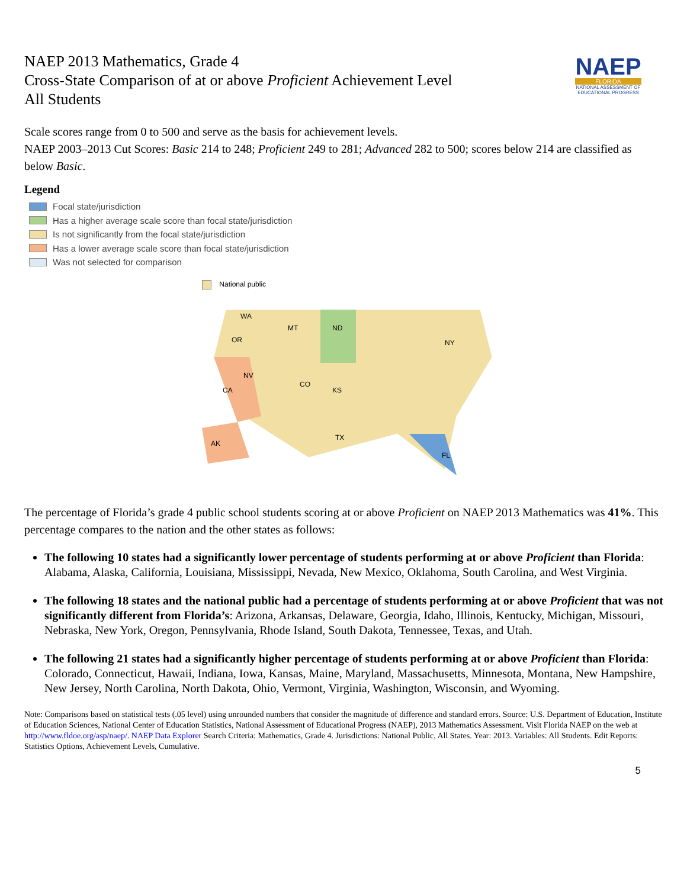NAEP
FLORIDA
NATIONAL ASSESSMENT OF EDUCATIONAL PROGRESS
NAEP 2013 Mathematics, Grade 4
Cross-State Comparison of at or above Proficient Achievement Level
All Students
Scale scores range from 0 to 500 and serve as the basis for achievement levels.
NAEP 2003–2013 Cut Scores: Basic 214 to 248; Proficient 249 to 281; Advanced 282 to 500; scores below 214 are classified as below Basic.
Legend
Focal state/jurisdiction
Has a higher average scale score than focal state/jurisdiction
Is not significantly from the focal state/jurisdiction
Has a lower average scale score than focal state/jurisdiction
Was not selected for comparison
National public
WA
MT
ND
OR
CA
NV
KS
CO
TX
FL
AK
NY
The percentage of Florida’s grade 4 public school students scoring at or above Proficient on NAEP 2013 Mathematics was 41%. This percentage compares to the nation and the other states as follows:
The following 10 states had a significantly lower percentage of students performing at or above Proficient than Florida: Alabama, Alaska, California, Louisiana, Mississippi, Nevada, New Mexico, Oklahoma, South Carolina, and West Virginia.
The following 18 states and the national public had a percentage of students performing at or above Proficient that was not significantly different from Florida’s: Arizona, Arkansas, Delaware, Georgia, Idaho, Illinois, Kentucky, Michigan, Missouri, Nebraska, New York, Oregon, Pennsylvania, Rhode Island, South Dakota, Tennessee, Texas, and Utah.
The following 21 states had a significantly higher percentage of students performing at or above Proficient than Florida: Colorado, Connecticut, Hawaii, Indiana, Iowa, Kansas, Maine, Maryland, Massachusetts, Minnesota, Montana, New Hampshire, New Jersey, North Carolina, North Dakota, Ohio, Vermont, Virginia, Washington, Wisconsin, and Wyoming.
Note: Comparisons based on statistical tests (.05 level) using unrounded numbers that consider the magnitude of difference and standard errors. Source: U.S. Department of Education, Institute of Education Sciences, National Center of Education Statistics, National Assessment of Educational Progress (NAEP), 2013 Mathematics Assessment. Visit Florida NAEP on the web at http://www.fldoe.org/asp/naep/. NAEP Data Explorer Search Criteria: Mathematics, Grade 4. Jurisdictions: National Public, All States. Year: 2013. Variables: All Students. Edit Reports: Statistics Options, Achievement Levels, Cumulative.
5